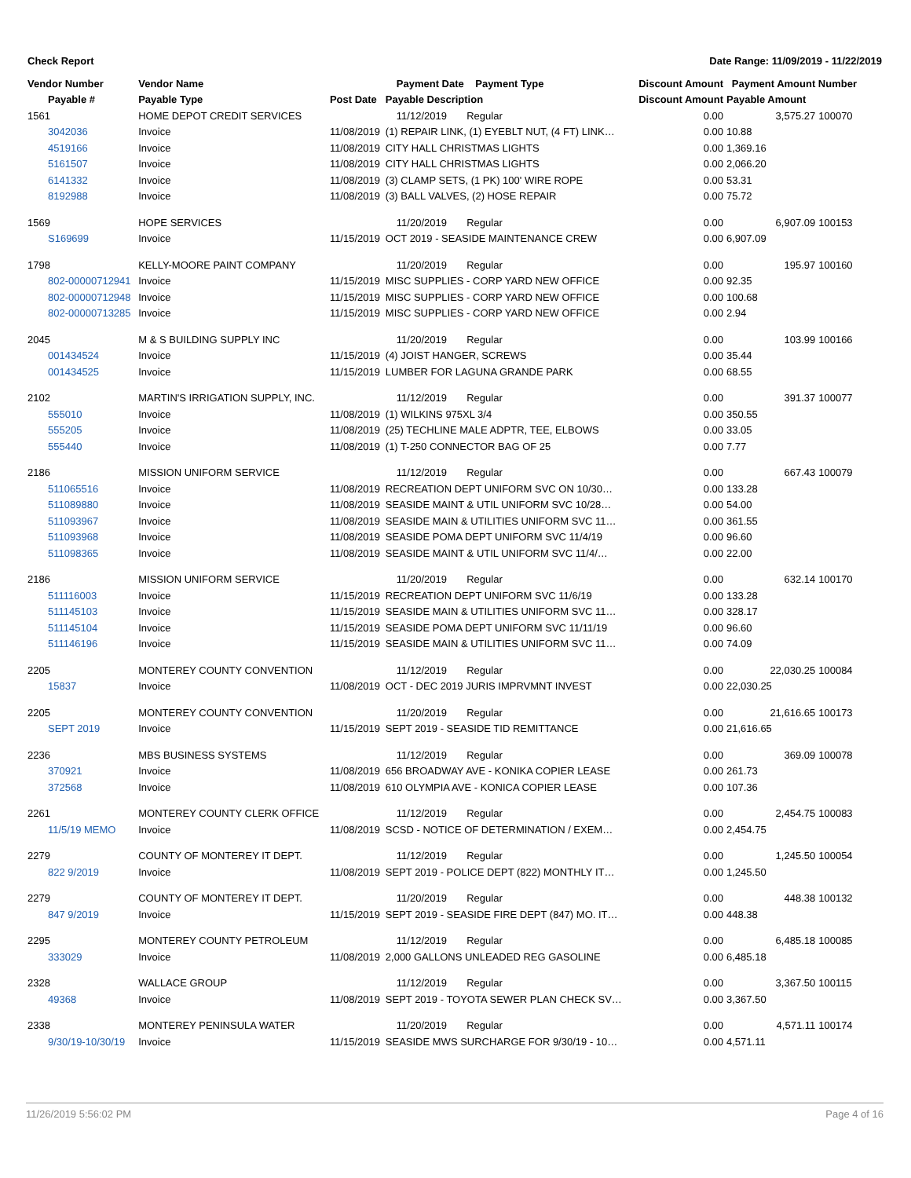Check Report Date Range: 11/09/2019 - 11/22/2019
| Vendor Number | Vendor Name | | Payment Date Payment Type | Discount Amount | Payment Amount Number | |
| --- | --- | --- | --- | --- | --- | --- |
| Payable # | Payable Type | Post Date | Payable Description | Discount Amount | Payable Amount | |
| 1561 | HOME DEPOT CREDIT SERVICES | | 11/12/2019 Regular | 0.00 | 3,575.27 | 100070 |
| 3042036 | Invoice | 11/08/2019 | (1) REPAIR LINK, (1) EYEBLT NUT, (4 FT) LINK… | 0.00 | 10.88 | |
| 4519166 | Invoice | 11/08/2019 | CITY HALL CHRISTMAS LIGHTS | 0.00 | 1,369.16 | |
| 5161507 | Invoice | 11/08/2019 | CITY HALL CHRISTMAS LIGHTS | 0.00 | 2,066.20 | |
| 6141332 | Invoice | 11/08/2019 | (3) CLAMP SETS, (1 PK) 100' WIRE ROPE | 0.00 | 53.31 | |
| 8192988 | Invoice | 11/08/2019 | (3) BALL VALVES, (2) HOSE REPAIR | 0.00 | 75.72 | |
| 1569 | HOPE SERVICES | | 11/20/2019 Regular | 0.00 | 6,907.09 | 100153 |
| S169699 | Invoice | 11/15/2019 | OCT 2019 - SEASIDE MAINTENANCE CREW | 0.00 | 6,907.09 | |
| 1798 | KELLY-MOORE PAINT COMPANY | | 11/20/2019 Regular | 0.00 | 195.97 | 100160 |
| 802-00000712941 | Invoice | 11/15/2019 | MISC SUPPLIES - CORP YARD NEW OFFICE | 0.00 | 92.35 | |
| 802-00000712948 | Invoice | 11/15/2019 | MISC SUPPLIES - CORP YARD NEW OFFICE | 0.00 | 100.68 | |
| 802-00000713285 | Invoice | 11/15/2019 | MISC SUPPLIES - CORP YARD NEW OFFICE | 0.00 | 2.94 | |
| 2045 | M & S BUILDING SUPPLY INC | | 11/20/2019 Regular | 0.00 | 103.99 | 100166 |
| 001434524 | Invoice | 11/15/2019 | (4) JOIST HANGER, SCREWS | 0.00 | 35.44 | |
| 001434525 | Invoice | 11/15/2019 | LUMBER FOR LAGUNA GRANDE PARK | 0.00 | 68.55 | |
| 2102 | MARTIN'S IRRIGATION SUPPLY, INC. | | 11/12/2019 Regular | 0.00 | 391.37 | 100077 |
| 555010 | Invoice | 11/08/2019 | (1) WILKINS 975XL 3/4 | 0.00 | 350.55 | |
| 555205 | Invoice | 11/08/2019 | (25) TECHLINE MALE ADPTR, TEE, ELBOWS | 0.00 | 33.05 | |
| 555440 | Invoice | 11/08/2019 | (1) T-250 CONNECTOR BAG OF 25 | 0.00 | 7.77 | |
| 2186 | MISSION UNIFORM SERVICE | | 11/12/2019 Regular | 0.00 | 667.43 | 100079 |
| 511065516 | Invoice | 11/08/2019 | RECREATION DEPT UNIFORM SVC ON 10/30… | 0.00 | 133.28 | |
| 511089880 | Invoice | 11/08/2019 | SEASIDE MAINT & UTIL UNIFORM SVC 10/28… | 0.00 | 54.00 | |
| 511093967 | Invoice | 11/08/2019 | SEASIDE MAIN & UTILITIES UNIFORM SVC 11… | 0.00 | 361.55 | |
| 511093968 | Invoice | 11/08/2019 | SEASIDE POMA DEPT UNIFORM SVC 11/4/19 | 0.00 | 96.60 | |
| 511098365 | Invoice | 11/08/2019 | SEASIDE MAINT & UTIL UNIFORM SVC 11/4/… | 0.00 | 22.00 | |
| 2186 | MISSION UNIFORM SERVICE | | 11/20/2019 Regular | 0.00 | 632.14 | 100170 |
| 511116003 | Invoice | 11/15/2019 | RECREATION DEPT UNIFORM SVC 11/6/19 | 0.00 | 133.28 | |
| 511145103 | Invoice | 11/15/2019 | SEASIDE MAIN & UTILITIES UNIFORM SVC 11… | 0.00 | 328.17 | |
| 511145104 | Invoice | 11/15/2019 | SEASIDE POMA DEPT UNIFORM SVC 11/11/19 | 0.00 | 96.60 | |
| 511146196 | Invoice | 11/15/2019 | SEASIDE MAIN & UTILITIES UNIFORM SVC 11… | 0.00 | 74.09 | |
| 2205 | MONTEREY COUNTY CONVENTION | | 11/12/2019 Regular | 0.00 | 22,030.25 | 100084 |
| 15837 | Invoice | 11/08/2019 | OCT - DEC 2019 JURIS IMPRVMNT INVEST | 0.00 | 22,030.25 | |
| 2205 | MONTEREY COUNTY CONVENTION | | 11/20/2019 Regular | 0.00 | 21,616.65 | 100173 |
| SEPT 2019 | Invoice | 11/15/2019 | SEPT 2019 - SEASIDE TID REMITTANCE | 0.00 | 21,616.65 | |
| 2236 | MBS BUSINESS SYSTEMS | | 11/12/2019 Regular | 0.00 | 369.09 | 100078 |
| 370921 | Invoice | 11/08/2019 | 656 BROADWAY AVE - KONIKA COPIER LEASE | 0.00 | 261.73 | |
| 372568 | Invoice | 11/08/2019 | 610 OLYMPIA AVE - KONICA COPIER LEASE | 0.00 | 107.36 | |
| 2261 | MONTEREY COUNTY CLERK OFFICE | | 11/12/2019 Regular | 0.00 | 2,454.75 | 100083 |
| 11/5/19 MEMO | Invoice | 11/08/2019 | SCSD - NOTICE OF DETERMINATION / EXEM… | 0.00 | 2,454.75 | |
| 2279 | COUNTY OF MONTEREY IT DEPT. | | 11/12/2019 Regular | 0.00 | 1,245.50 | 100054 |
| 822 9/2019 | Invoice | 11/08/2019 | SEPT 2019 - POLICE DEPT (822) MONTHLY IT… | 0.00 | 1,245.50 | |
| 2279 | COUNTY OF MONTEREY IT DEPT. | | 11/20/2019 Regular | 0.00 | 448.38 | 100132 |
| 847 9/2019 | Invoice | 11/15/2019 | SEPT 2019 - SEASIDE FIRE DEPT (847) MO. IT… | 0.00 | 448.38 | |
| 2295 | MONTEREY COUNTY PETROLEUM | | 11/12/2019 Regular | 0.00 | 6,485.18 | 100085 |
| 333029 | Invoice | 11/08/2019 | 2,000 GALLONS UNLEADED REG GASOLINE | 0.00 | 6,485.18 | |
| 2328 | WALLACE GROUP | | 11/12/2019 Regular | 0.00 | 3,367.50 | 100115 |
| 49368 | Invoice | 11/08/2019 | SEPT 2019 - TOYOTA SEWER PLAN CHECK SV… | 0.00 | 3,367.50 | |
| 2338 | MONTEREY PENINSULA WATER | | 11/20/2019 Regular | 0.00 | 4,571.11 | 100174 |
| 9/30/19-10/30/19 | Invoice | 11/15/2019 | SEASIDE MWS SURCHARGE FOR 9/30/19 - 10… | 0.00 | 4,571.11 | |
11/26/2019 5:56:02 PM Page 4 of 16